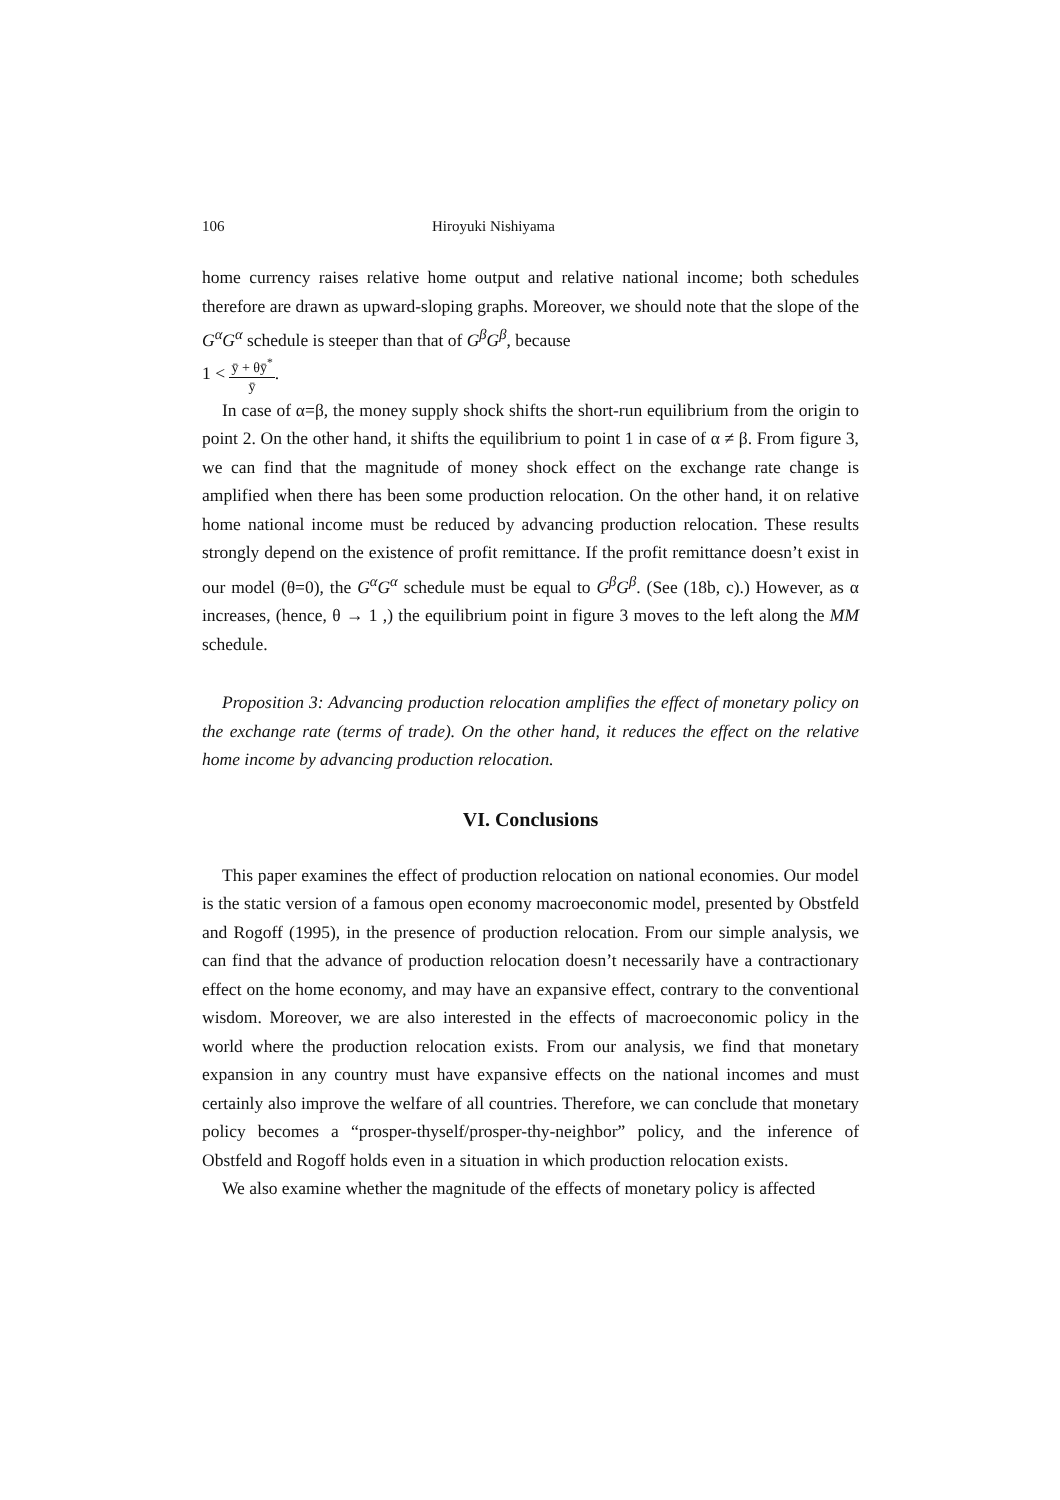106 Hiroyuki Nishiyama
home currency raises relative home output and relative national income; both schedules therefore are drawn as upward-sloping graphs. Moreover, we should note that the slope of the G<sup>α</sup>G<sup>α</sup> schedule is steeper than that of G<sup>β</sup>G<sup>β</sup>, because
1 < ȳ + θȳ<sup>*</sup> ȳ.
In case of α=β, the money supply shock shifts the short-run equilibrium from the origin to point 2. On the other hand, it shifts the equilibrium to point 1 in case of α ≠ β. From figure 3, we can find that the magnitude of money shock effect on the exchange rate change is amplified when there has been some production relocation. On the other hand, it on relative home national income must be reduced by advancing production relocation. These results strongly depend on the existence of profit remittance. If the profit remittance doesn’t exist in our model (θ=0), the G<sup>α</sup>G<sup>α</sup> schedule must be equal to G<sup>β</sup>G<sup>β</sup>. (See (18b, c).) However, as α increases, (hence, θ → 1 ,) the equilibrium point in figure 3 moves to the left along the MM schedule.
Proposition 3: Advancing production relocation amplifies the effect of monetary policy on the exchange rate (terms of trade). On the other hand, it reduces the effect on the relative home income by advancing production relocation.
VI. Conclusions
This paper examines the effect of production relocation on national economies. Our model is the static version of a famous open economy macroeconomic model, presented by Obstfeld and Rogoff (1995), in the presence of production relocation. From our simple analysis, we can find that the advance of production relocation doesn’t necessarily have a contractionary effect on the home economy, and may have an expansive effect, contrary to the conventional wisdom. Moreover, we are also interested in the effects of macroeconomic policy in the world where the production relocation exists. From our analysis, we find that monetary expansion in any country must have expansive effects on the national incomes and must certainly also improve the welfare of all countries. Therefore, we can conclude that monetary policy becomes a “prosper-thyself/prosper-thy-neighbor” policy, and the inference of Obstfeld and Rogoff holds even in a situation in which production relocation exists.
We also examine whether the magnitude of the effects of monetary policy is affected